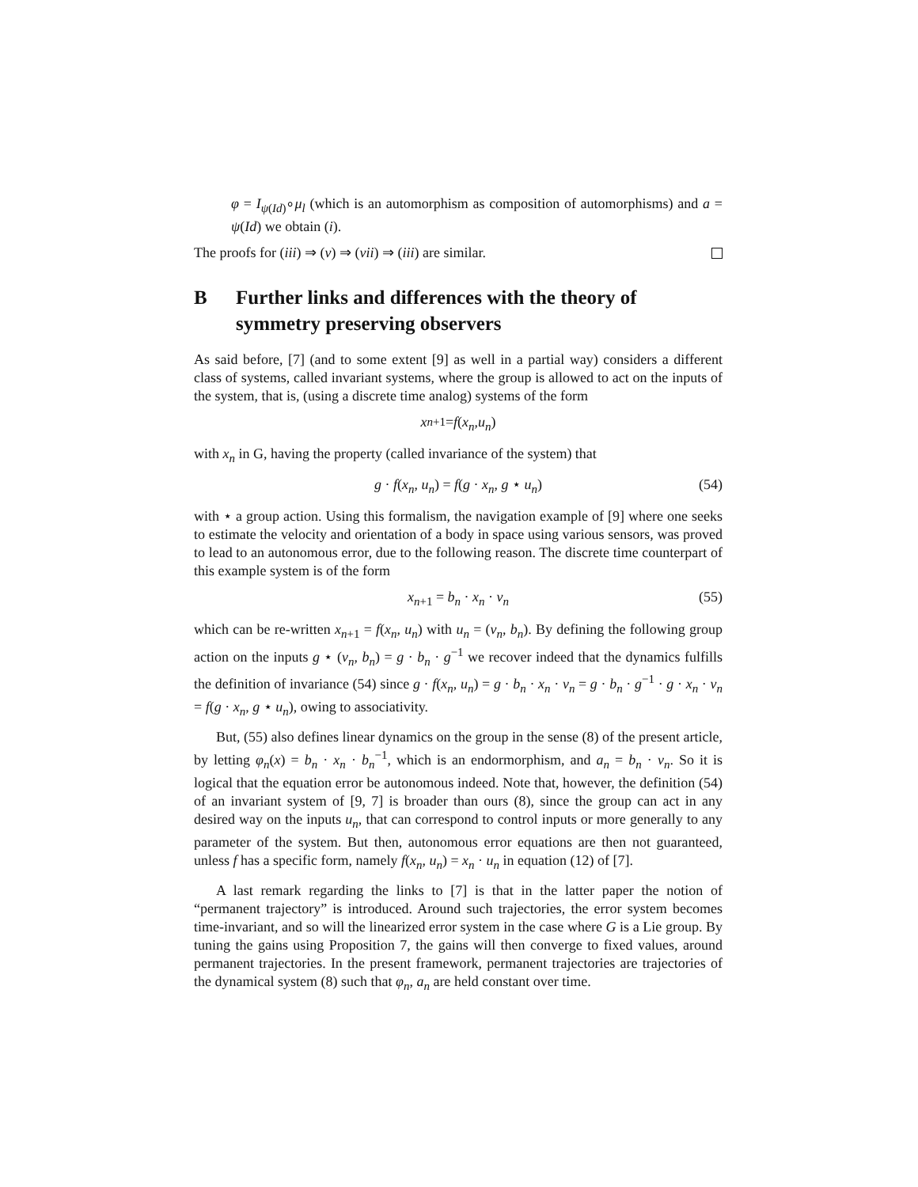φ = I<sub>ψ(Id)</sub>∘μ<sub>l</sub> (which is an automorphism as composition of automorphisms) and a = ψ(Id) we obtain (i).
The proofs for (iii) ⇒ (v) ⇒ (vii) ⇒ (iii) are similar.
B Further links and differences with the theory of symmetry preserving observers
As said before, [7] (and to some extent [9] as well in a partial way) considers a different class of systems, called invariant systems, where the group is allowed to act on the inputs of the system, that is, (using a discrete time analog) systems of the form
x<sub>n+1</sub> = f (x<sub>n</sub>, u<sub>n</sub>)
with x<sub>n</sub> in G, having the property (called invariance of the system) that
g · f(x<sub>n</sub>, u<sub>n</sub>) = f(g · x<sub>n</sub>, g ⋆ u<sub>n</sub>) (54)
with ⋆ a group action. Using this formalism, the navigation example of [9] where one seeks to estimate the velocity and orientation of a body in space using various sensors, was proved to lead to an autonomous error, due to the following reason. The discrete time counterpart of this example system is of the form
x<sub>n+1</sub> = b<sub>n</sub> · x<sub>n</sub> · v<sub>n</sub> (55)
which can be re-written x<sub>n+1</sub> = f(x<sub>n</sub>, u<sub>n</sub>) with u<sub>n</sub> = (v<sub>n</sub>, b<sub>n</sub>). By defining the following group action on the inputs g ⋆ (v<sub>n</sub>, b<sub>n</sub>) = g · b<sub>n</sub> · g<sup>−1</sup> we recover indeed that the dynamics fulfills the definition of invariance (54) since g · f(x<sub>n</sub>, u<sub>n</sub>) = g · b<sub>n</sub> · x<sub>n</sub> · v<sub>n</sub> = g · b<sub>n</sub> · g<sup>−1</sup> · g · x<sub>n</sub> · v<sub>n</sub> = f(g · x<sub>n</sub>, g ⋆ u<sub>n</sub>), owing to associativity.
But, (55) also defines linear dynamics on the group in the sense (8) of the present article, by letting φ<sub>n</sub>(x) = b<sub>n</sub> · x<sub>n</sub> · b<sub>n</sub><sup>−1</sup>, which is an endormorphism, and a<sub>n</sub> = b<sub>n</sub> · v<sub>n</sub>. So it is logical that the equation error be autonomous indeed. Note that, however, the definition (54) of an invariant system of [9, 7] is broader than ours (8), since the group can act in any desired way on the inputs u<sub>n</sub>, that can correspond to control inputs or more generally to any parameter of the system. But then, autonomous error equations are then not guaranteed, unless f has a specific form, namely f(x<sub>n</sub>, u<sub>n</sub>) = x<sub>n</sub> · u<sub>n</sub> in equation (12) of [7].
A last remark regarding the links to [7] is that in the latter paper the notion of “permanent trajectory” is introduced. Around such trajectories, the error system becomes time-invariant, and so will the linearized error system in the case where G is a Lie group. By tuning the gains using Proposition 7, the gains will then converge to fixed values, around permanent trajectories. In the present framework, permanent trajectories are trajectories of the dynamical system (8) such that φ<sub>n</sub>, a<sub>n</sub> are held constant over time.